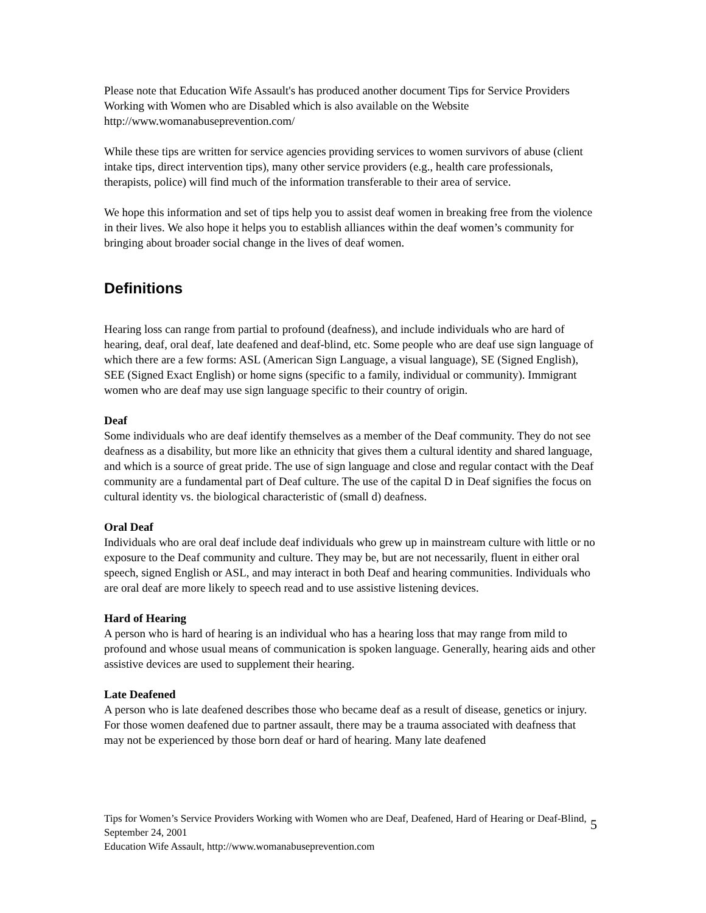Please note that Education Wife Assault's has produced another document Tips for Service Providers Working with Women who are Disabled which is also available on the Website http://www.womanabuseprevention.com/
While these tips are written for service agencies providing services to women survivors of abuse (client intake tips, direct intervention tips), many other service providers (e.g., health care professionals, therapists, police) will find much of the information transferable to their area of service.
We hope this information and set of tips help you to assist deaf women in breaking free from the violence in their lives. We also hope it helps you to establish alliances within the deaf women’s community for bringing about broader social change in the lives of deaf women.
Definitions
Hearing loss can range from partial to profound (deafness), and include individuals who are hard of hearing, deaf, oral deaf, late deafened and deaf-blind, etc. Some people who are deaf use sign language of which there are a few forms: ASL (American Sign Language, a visual language), SE (Signed English), SEE (Signed Exact English) or home signs (specific to a family, individual or community). Immigrant women who are deaf may use sign language specific to their country of origin.
Deaf
Some individuals who are deaf identify themselves as a member of the Deaf community. They do not see deafness as a disability, but more like an ethnicity that gives them a cultural identity and shared language, and which is a source of great pride. The use of sign language and close and regular contact with the Deaf community are a fundamental part of Deaf culture. The use of the capital D in Deaf signifies the focus on cultural identity vs. the biological characteristic of (small d) deafness.
Oral Deaf
Individuals who are oral deaf include deaf individuals who grew up in mainstream culture with little or no exposure to the Deaf community and culture. They may be, but are not necessarily, fluent in either oral speech, signed English or ASL, and may interact in both Deaf and hearing communities. Individuals who are oral deaf are more likely to speech read and to use assistive listening devices.
Hard of Hearing
A person who is hard of hearing is an individual who has a hearing loss that may range from mild to profound and whose usual means of communication is spoken language. Generally, hearing aids and other assistive devices are used to supplement their hearing.
Late Deafened
A person who is late deafened describes those who became deaf as a result of disease, genetics or injury. For those women deafened due to partner assault, there may be a trauma associated with deafness that may not be experienced by those born deaf or hard of hearing. Many late deafened
Tips for Women’s Service Providers Working with Women who are Deaf, Deafened, Hard of Hearing or Deaf-Blind, September 24, 2001
Education Wife Assault, http://www.womanabuseprevention.com
5